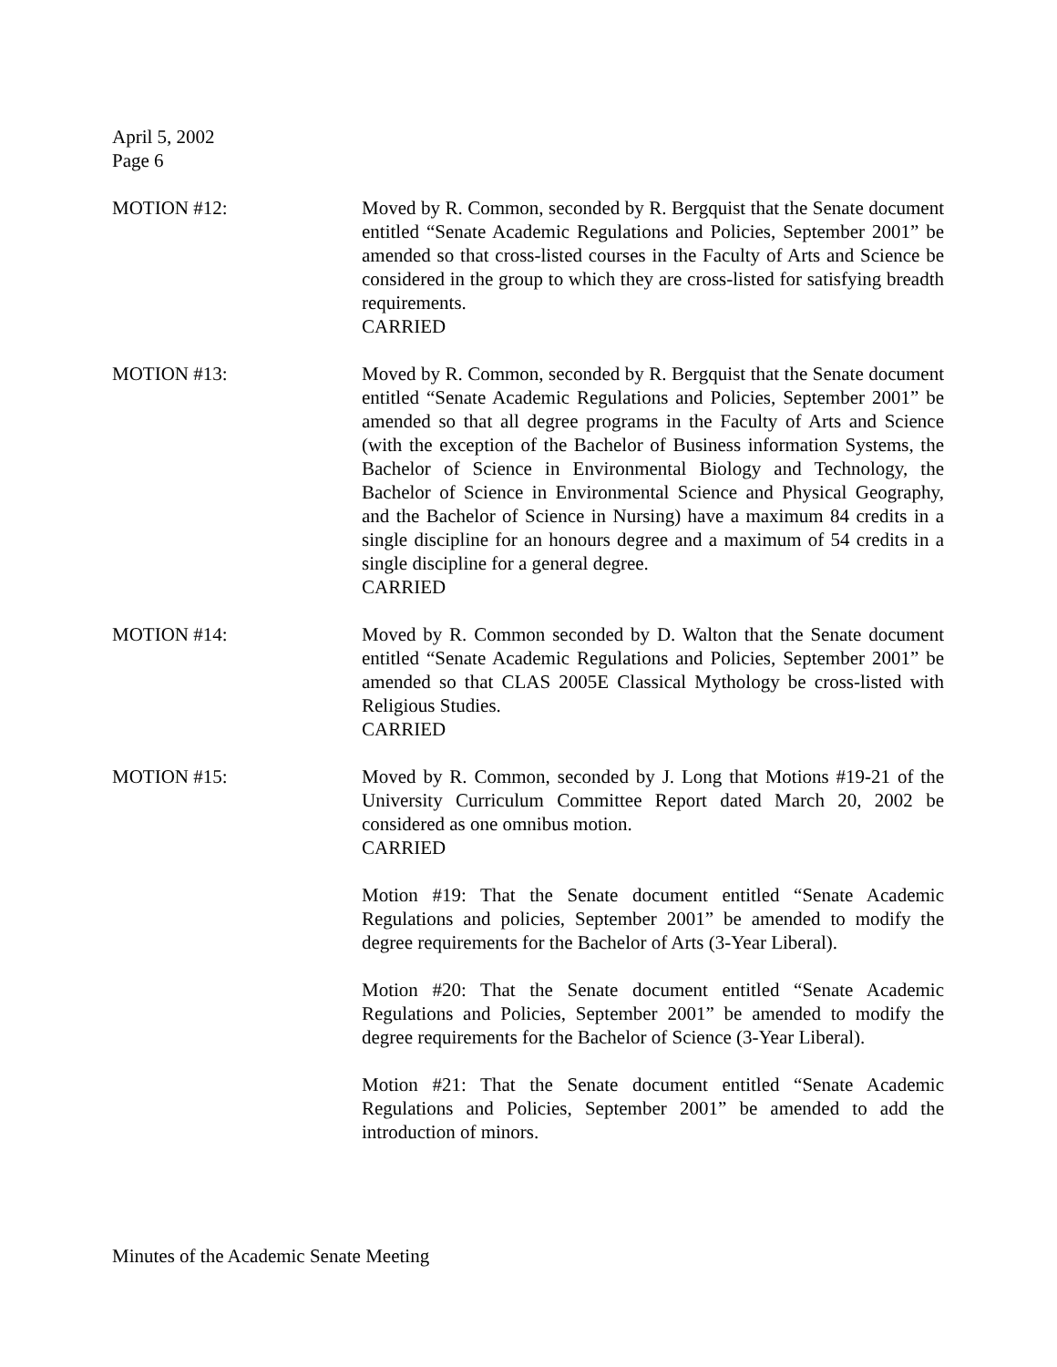April 5, 2002
Page 6
MOTION #12: Moved by R. Common, seconded by R. Bergquist that the Senate document entitled “Senate Academic Regulations and Policies, September 2001” be amended so that cross-listed courses in the Faculty of Arts and Science be considered in the group to which they are cross-listed for satisfying breadth requirements.
CARRIED
MOTION #13: Moved by R. Common, seconded by R. Bergquist that the Senate document entitled “Senate Academic Regulations and Policies, September 2001” be amended so that all degree programs in the Faculty of Arts and Science (with the exception of the Bachelor of Business information Systems, the Bachelor of Science in Environmental Biology and Technology, the Bachelor of Science in Environmental Science and Physical Geography, and the Bachelor of Science in Nursing) have a maximum 84 credits in a single discipline for an honours degree and a maximum of 54 credits in a single discipline for a general degree.
CARRIED
MOTION #14: Moved by R. Common seconded by D. Walton that the Senate document entitled “Senate Academic Regulations and Policies, September 2001” be amended so that CLAS 2005E Classical Mythology be cross-listed with Religious Studies.
CARRIED
MOTION #15: Moved by R. Common, seconded by J. Long that Motions #19-21 of the University Curriculum Committee Report dated March 20, 2002 be considered as one omnibus motion.
CARRIED
Motion #19: That the Senate document entitled “Senate Academic Regulations and policies, September 2001” be amended to modify the degree requirements for the Bachelor of Arts (3-Year Liberal).
Motion #20: That the Senate document entitled “Senate Academic Regulations and Policies, September 2001” be amended to modify the degree requirements for the Bachelor of Science (3-Year Liberal).
Motion #21: That the Senate document entitled “Senate Academic Regulations and Policies, September 2001” be amended to add the introduction of minors.
Minutes of the Academic Senate Meeting